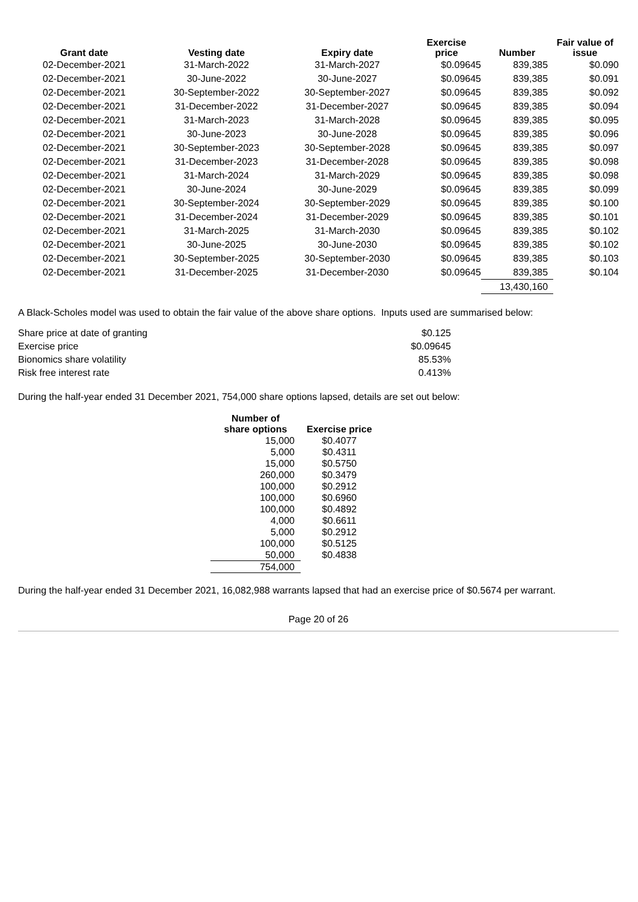| Grant date | Vesting date | Expiry date | Exercise price | Number | Fair value of issue |
| --- | --- | --- | --- | --- | --- |
| 02-December-2021 | 31-March-2022 | 31-March-2027 | $0.09645 | 839,385 | $0.090 |
| 02-December-2021 | 30-June-2022 | 30-June-2027 | $0.09645 | 839,385 | $0.091 |
| 02-December-2021 | 30-September-2022 | 30-September-2027 | $0.09645 | 839,385 | $0.092 |
| 02-December-2021 | 31-December-2022 | 31-December-2027 | $0.09645 | 839,385 | $0.094 |
| 02-December-2021 | 31-March-2023 | 31-March-2028 | $0.09645 | 839,385 | $0.095 |
| 02-December-2021 | 30-June-2023 | 30-June-2028 | $0.09645 | 839,385 | $0.096 |
| 02-December-2021 | 30-September-2023 | 30-September-2028 | $0.09645 | 839,385 | $0.097 |
| 02-December-2021 | 31-December-2023 | 31-December-2028 | $0.09645 | 839,385 | $0.098 |
| 02-December-2021 | 31-March-2024 | 31-March-2029 | $0.09645 | 839,385 | $0.098 |
| 02-December-2021 | 30-June-2024 | 30-June-2029 | $0.09645 | 839,385 | $0.099 |
| 02-December-2021 | 30-September-2024 | 30-September-2029 | $0.09645 | 839,385 | $0.100 |
| 02-December-2021 | 31-December-2024 | 31-December-2029 | $0.09645 | 839,385 | $0.101 |
| 02-December-2021 | 31-March-2025 | 31-March-2030 | $0.09645 | 839,385 | $0.102 |
| 02-December-2021 | 30-June-2025 | 30-June-2030 | $0.09645 | 839,385 | $0.102 |
| 02-December-2021 | 30-September-2025 | 30-September-2030 | $0.09645 | 839,385 | $0.103 |
| 02-December-2021 | 31-December-2025 | 31-December-2030 | $0.09645 | 839,385 | $0.104 |
| | | | | 13,430,160 | |
A Black-Scholes model was used to obtain the fair value of the above share options. Inputs used are summarised below:
| Share price at date of granting | $0.125 |
| Exercise price | $0.09645 |
| Bionomics share volatility | 85.53% |
| Risk free interest rate | 0.413% |
During the half-year ended 31 December 2021, 754,000 share options lapsed, details are set out below:
| Number of share options | Exercise price |
| --- | --- |
| 15,000 | $0.4077 |
| 5,000 | $0.4311 |
| 15,000 | $0.5750 |
| 260,000 | $0.3479 |
| 100,000 | $0.2912 |
| 100,000 | $0.6960 |
| 100,000 | $0.4892 |
| 4,000 | $0.6611 |
| 5,000 | $0.2912 |
| 100,000 | $0.5125 |
| 50,000 | $0.4838 |
| 754,000 | |
During the half-year ended 31 December 2021, 16,082,988 warrants lapsed that had an exercise price of $0.5674 per warrant.
Page 20 of 26